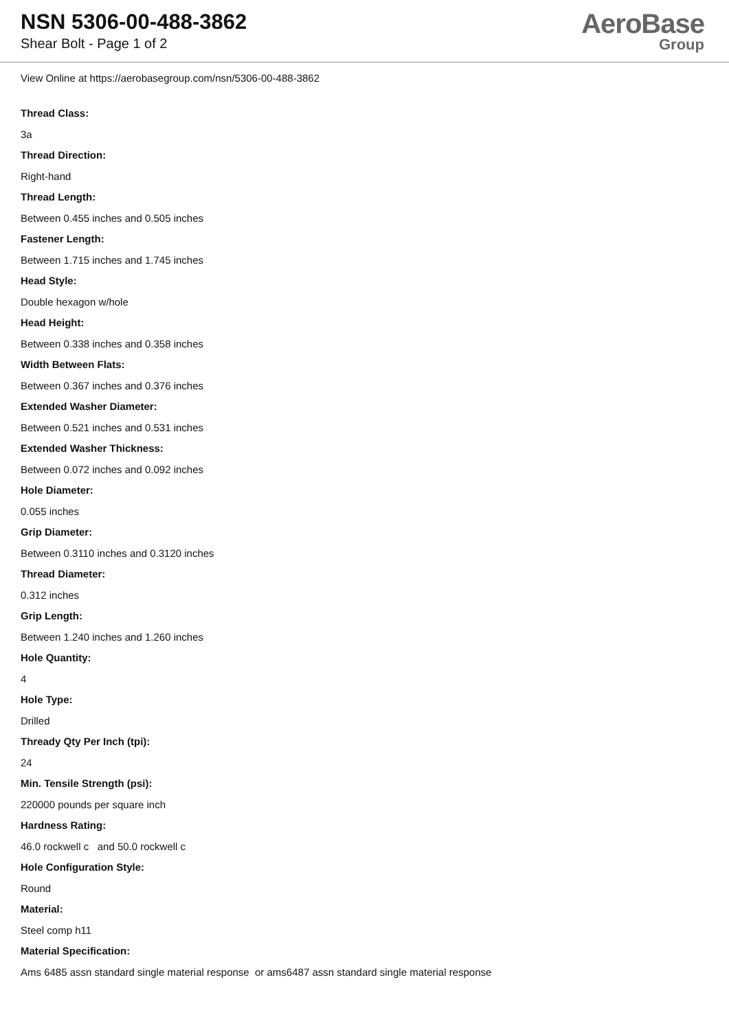NSN 5306-00-488-3862
Shear Bolt - Page 1 of 2
AeroBase
Group
View Online at https://aerobasegroup.com/nsn/5306-00-488-3862
Thread Class:
3a
Thread Direction:
Right-hand
Thread Length:
Between 0.455 inches and 0.505 inches
Fastener Length:
Between 1.715 inches and 1.745 inches
Head Style:
Double hexagon w/hole
Head Height:
Between 0.338 inches and 0.358 inches
Width Between Flats:
Between 0.367 inches and 0.376 inches
Extended Washer Diameter:
Between 0.521 inches and 0.531 inches
Extended Washer Thickness:
Between 0.072 inches and 0.092 inches
Hole Diameter:
0.055 inches
Grip Diameter:
Between 0.3110 inches and 0.3120 inches
Thread Diameter:
0.312 inches
Grip Length:
Between 1.240 inches and 1.260 inches
Hole Quantity:
4
Hole Type:
Drilled
Thready Qty Per Inch (tpi):
24
Min. Tensile Strength (psi):
220000 pounds per square inch
Hardness Rating:
46.0 rockwell c and 50.0 rockwell c
Hole Configuration Style:
Round
Material:
Steel comp h11
Material Specification:
Ams 6485 assn standard single material response or ams6487 assn standard single material response